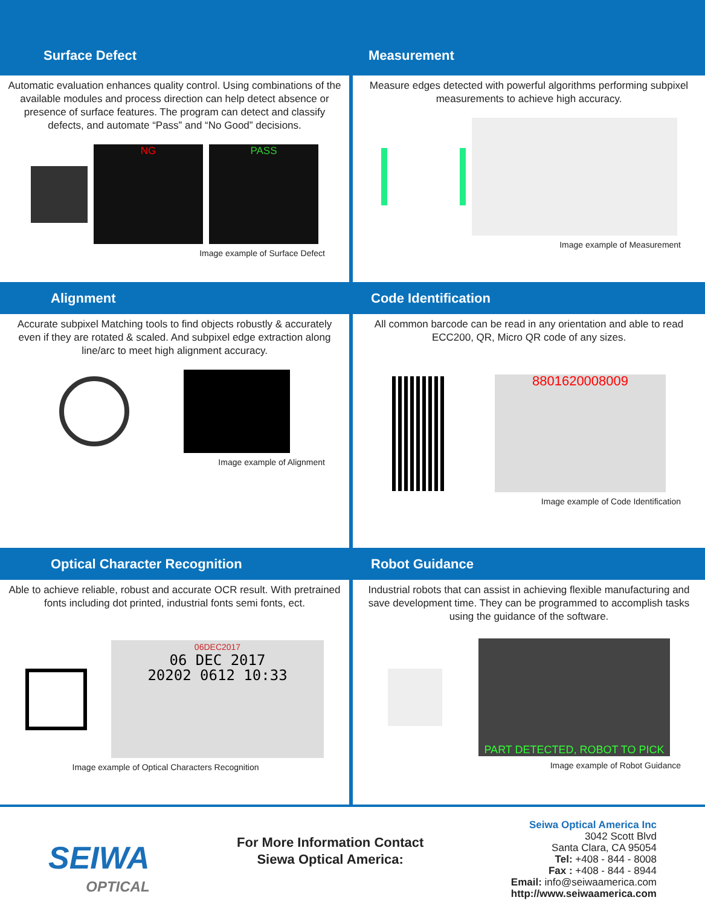Surface Defect
Measurement
Automatic evaluation enhances quality control. Using combinations of the available modules and process direction can help detect absence or presence of surface features. The program can detect and classify defects, and automate “Pass” and “No Good” decisions.
NG PASS
Image example of Surface Defect
Measure edges detected with powerful algorithms performing subpixel measurements to achieve high accuracy.
Image example of Measurement
Alignment
Code Identification
Accurate subpixel Matching tools to find objects robustly & accurately even if they are rotated & scaled. And subpixel edge extraction along line/arc to meet high alignment accuracy.
Image example of Alignment
All common barcode can be read in any orientation and able to read ECC200, QR, Micro QR code of any sizes.
8801620008009
Image example of Code Identification
Optical Character Recognition
Robot Guidance
Able to achieve reliable, robust and accurate OCR result. With pretrained fonts including dot printed, industrial fonts semi fonts, ect.
06DEC2017
06 DEC 2017
20202 0612 10:33
Image example of Optical Characters Recognition
Industrial robots that can assist in achieving flexible manufacturing and save development time. They can be programmed to accomplish tasks using the guidance of the software.
PART DETECTED, ROBOT TO PICK
Image example of Robot Guidance
SEIWA
OPTICAL
For More Information Contact
Siewa Optical America:
Seiwa Optical America Inc
3042 Scott Blvd
Santa Clara, CA 95054
Tel: +408 - 844 - 8008
Fax : +408 - 844 - 8944
Email: info@seiwaamerica.com
http://www.seiwaamerica.com